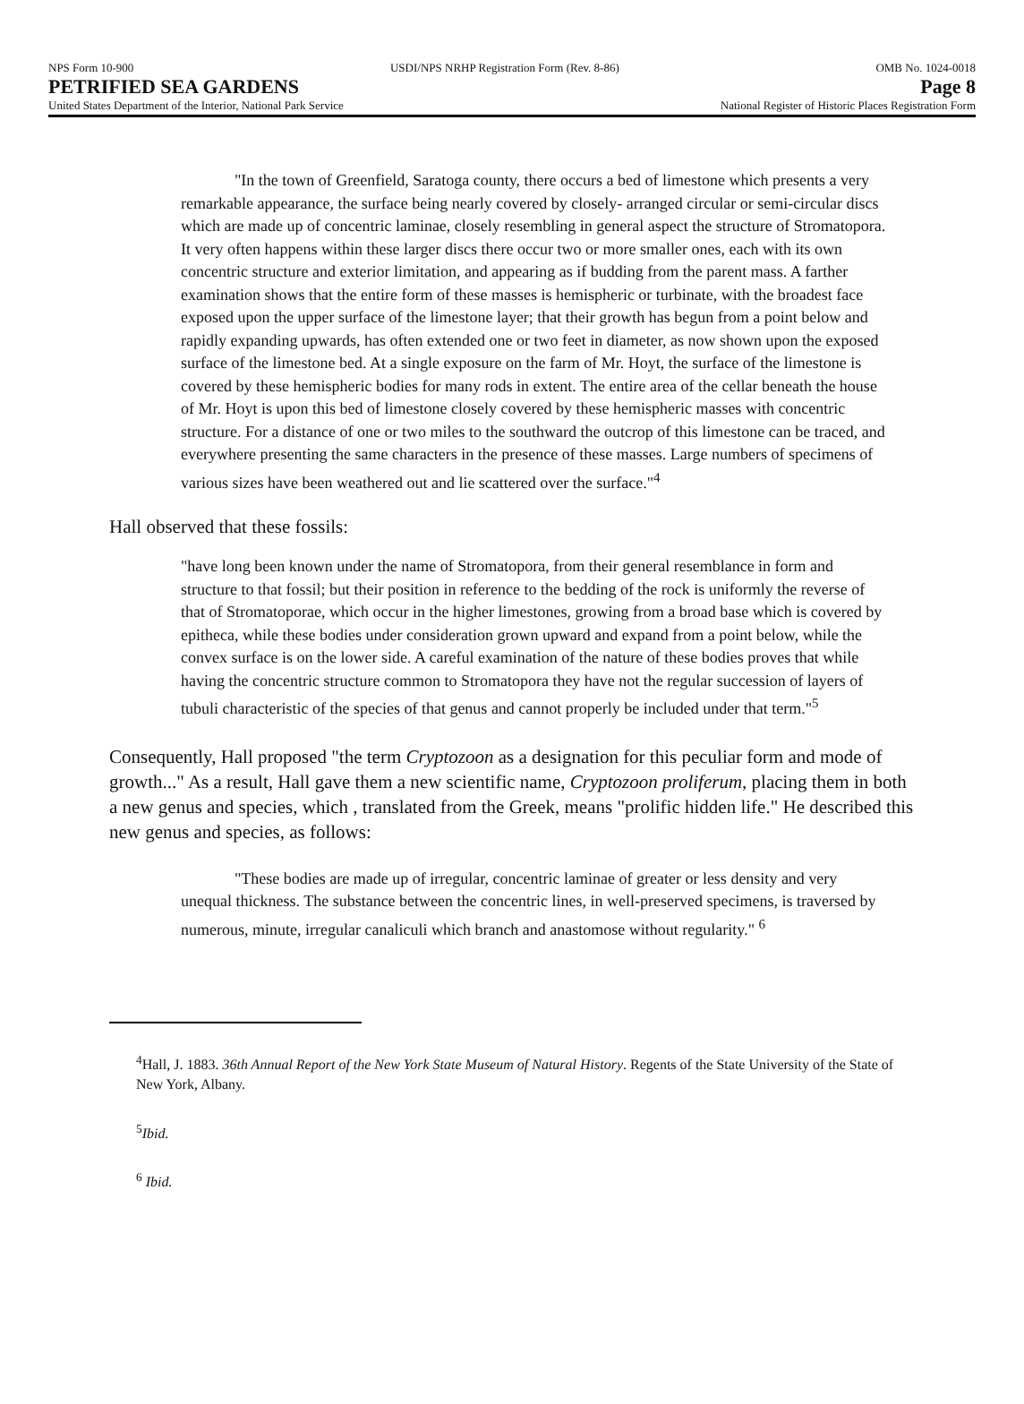NPS Form 10-900 USDI/NPS NRHP Registration Form (Rev. 8-86) OMB No. 1024-0018
PETRIFIED SEA GARDENS Page 8
United States Department of the Interior, National Park Service National Register of Historic Places Registration Form
"In the town of Greenfield, Saratoga county, there occurs a bed of limestone which presents a very remarkable appearance, the surface being nearly covered by closely- arranged circular or semi-circular discs which are made up of concentric laminae, closely resembling in general aspect the structure of Stromatopora. It very often happens within these larger discs there occur two or more smaller ones, each with its own concentric structure and exterior limitation, and appearing as if budding from the parent mass. A farther examination shows that the entire form of these masses is hemispheric or turbinate, with the broadest face exposed upon the upper surface of the limestone layer; that their growth has begun from a point below and rapidly expanding upwards, has often extended one or two feet in diameter, as now shown upon the exposed surface of the limestone bed. At a single exposure on the farm of Mr. Hoyt, the surface of the limestone is covered by these hemispheric bodies for many rods in extent. The entire area of the cellar beneath the house of Mr. Hoyt is upon this bed of limestone closely covered by these hemispheric masses with concentric structure. For a distance of one or two miles to the southward the outcrop of this limestone can be traced, and everywhere presenting the same characters in the presence of these masses. Large numbers of specimens of various sizes have been weathered out and lie scattered over the surface."<sup>4</sup>
Hall observed that these fossils:
"have long been known under the name of Stromatopora, from their general resemblance in form and structure to that fossil; but their position in reference to the bedding of the rock is uniformly the reverse of that of Stromatoporae, which occur in the higher limestones, growing from a broad base which is covered by epitheca, while these bodies under consideration grown upward and expand from a point below, while the convex surface is on the lower side. A careful examination of the nature of these bodies proves that while having the concentric structure common to Stromatopora they have not the regular succession of layers of tubuli characteristic of the species of that genus and cannot properly be included under that term."<sup>5</sup>
Consequently, Hall proposed "the term Cryptozoon as a designation for this peculiar form and mode of growth..." As a result, Hall gave them a new scientific name, Cryptozoon proliferum, placing them in both a new genus and species, which , translated from the Greek, means "prolific hidden life." He described this new genus and species, as follows:
"These bodies are made up of irregular, concentric laminae of greater or less density and very unequal thickness. The substance between the concentric lines, in well-preserved specimens, is traversed by numerous, minute, irregular canaliculi which branch and anastomose without regularity." <sup>6</sup>
<sup>4</sup> Hall, J. 1883. 36th Annual Report of the New York State Museum of Natural History. Regents of the State University of the State of New York, Albany.
<sup>5</sup> Ibid.
<sup>6</sup> Ibid.